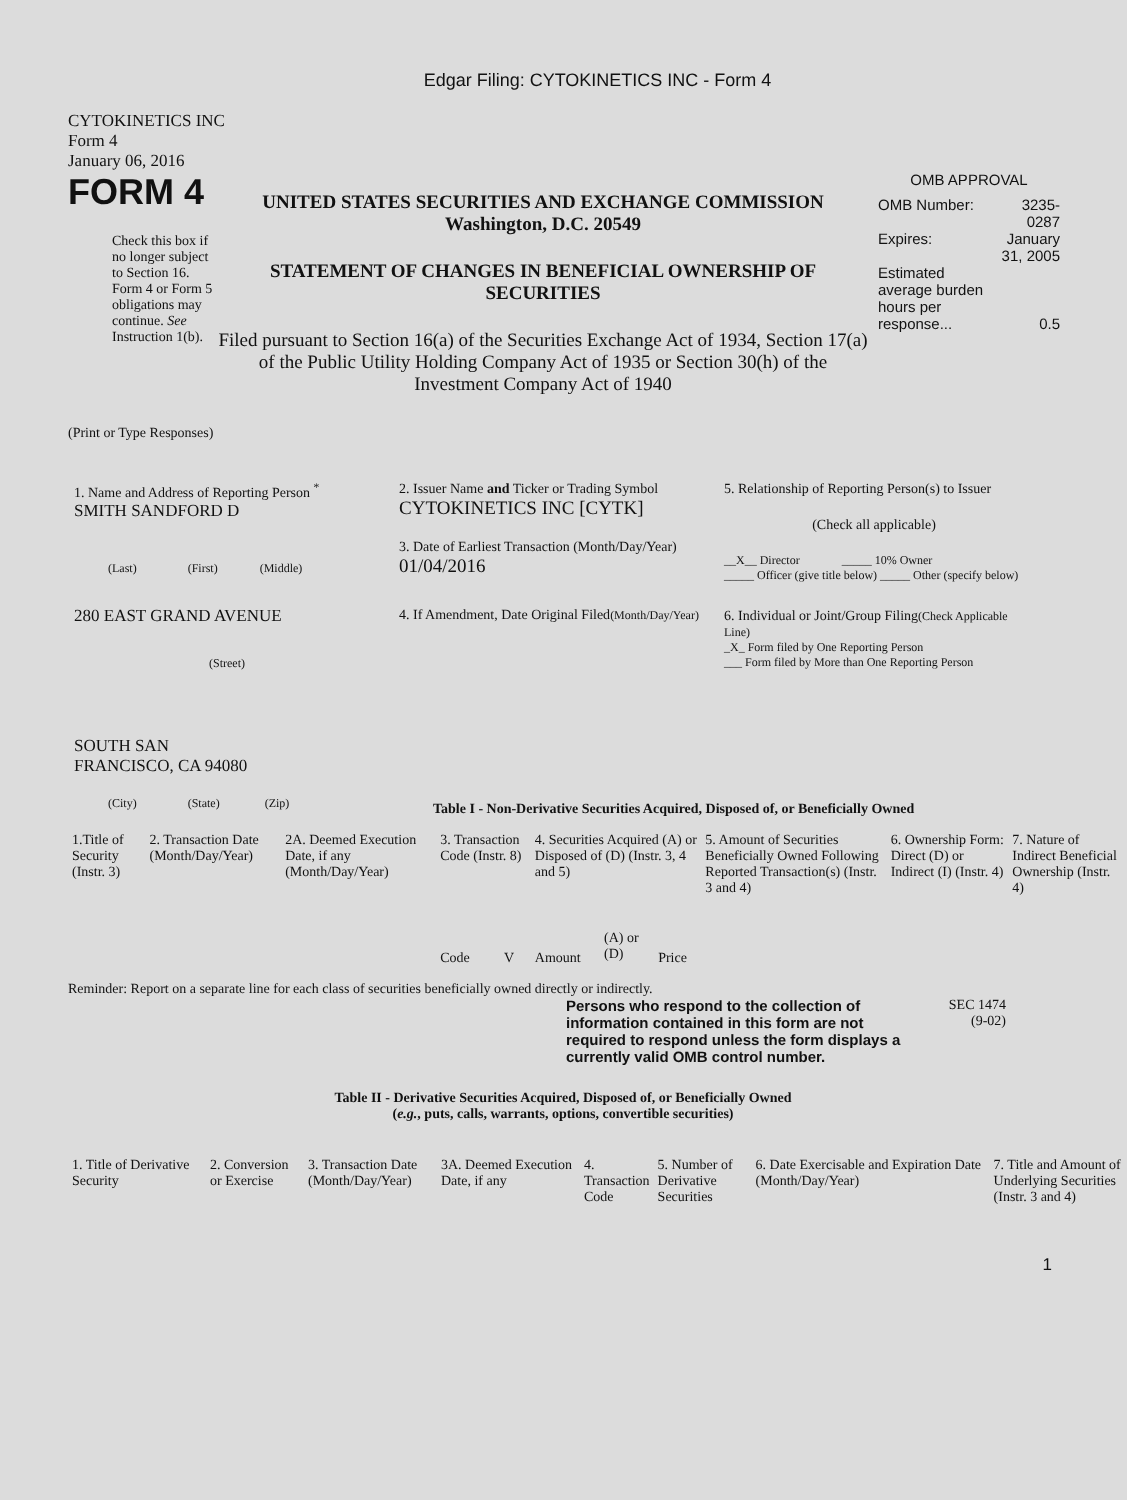Edgar Filing: CYTOKINETICS INC - Form 4
CYTOKINETICS INC
Form 4
January 06, 2016
FORM 4
Check this box if no longer subject to Section 16. Form 4 or Form 5 obligations may continue. See Instruction 1(b).
UNITED STATES SECURITIES AND EXCHANGE COMMISSION
Washington, D.C. 20549
STATEMENT OF CHANGES IN BENEFICIAL OWNERSHIP OF SECURITIES
Filed pursuant to Section 16(a) of the Securities Exchange Act of 1934, Section 17(a) of the Public Utility Holding Company Act of 1935 or Section 30(h) of the Investment Company Act of 1940
OMB APPROVAL
| OMB Number: | 3235-0287 |
| Expires: | January 31, 2005 |
| Estimated average burden hours per response... | 0.5 |
(Print or Type Responses)
1. Name and Address of Reporting Person <sup>*</sup>
SMITH SANDFORD D
(Last) (First) (Middle)
280 EAST GRAND AVENUE
(Street)
SOUTH SAN
FRANCISCO, CA 94080
(City) (State) (Zip)
2. Issuer Name and Ticker or Trading Symbol
CYTOKINETICS INC [CYTK]
3. Date of Earliest Transaction (Month/Day/Year)
01/04/2016
4. If Amendment, Date Original Filed(Month/Day/Year)
5. Relationship of Reporting Person(s) to Issuer
(Check all applicable)
__X__ Director _____ 10% Owner
_____ Officer (give title below) _____ Other (specify below)
6. Individual or Joint/Group Filing(Check Applicable Line)
_X_ Form filed by One Reporting Person
___ Form filed by More than One Reporting Person
Table I - Non-Derivative Securities Acquired, Disposed of, or Beneficially Owned
| 1.Title of Security (Instr. 3) | 2. Transaction Date (Month/Day/Year) | 2A. Deemed Execution Date, if any (Month/Day/Year) | 3. Transaction Code (Instr. 8) | | 4. Securities Acquired (A) or Disposed of (D) (Instr. 3, 4 and 5) | | | 5. Amount of Securities Beneficially Owned Following Reported Transaction(s) (Instr. 3 and 4) | 6. Ownership Form: Direct (D) or Indirect (I) (Instr. 4) | 7. Nature of Indirect Beneficial Ownership (Instr. 4) |
| --- | --- | --- | --- | --- | --- | --- | --- | --- | --- | --- |
| | | | Code | V | Amount | (A) or (D) | Price | | | |
Reminder: Report on a separate line for each class of securities beneficially owned directly or indirectly.
Persons who respond to the collection of information contained in this form are not required to respond unless the form displays a currently valid OMB control number.
SEC 1474
(9-02)
Table II - Derivative Securities Acquired, Disposed of, or Beneficially Owned
(e.g., puts, calls, warrants, options, convertible securities)
| 1. Title of Derivative Security | 2. Conversion or Exercise | 3. Transaction Date (Month/Day/Year) | 3A. Deemed Execution Date, if any | 4. Transaction Code | 5. Number of Derivative Securities | 6. Date Exercisable and Expiration Date (Month/Day/Year) | 7. Title and Amount of Underlying Securities (Instr. 3 and 4) |
| --- | --- | --- | --- | --- | --- | --- | --- |
1